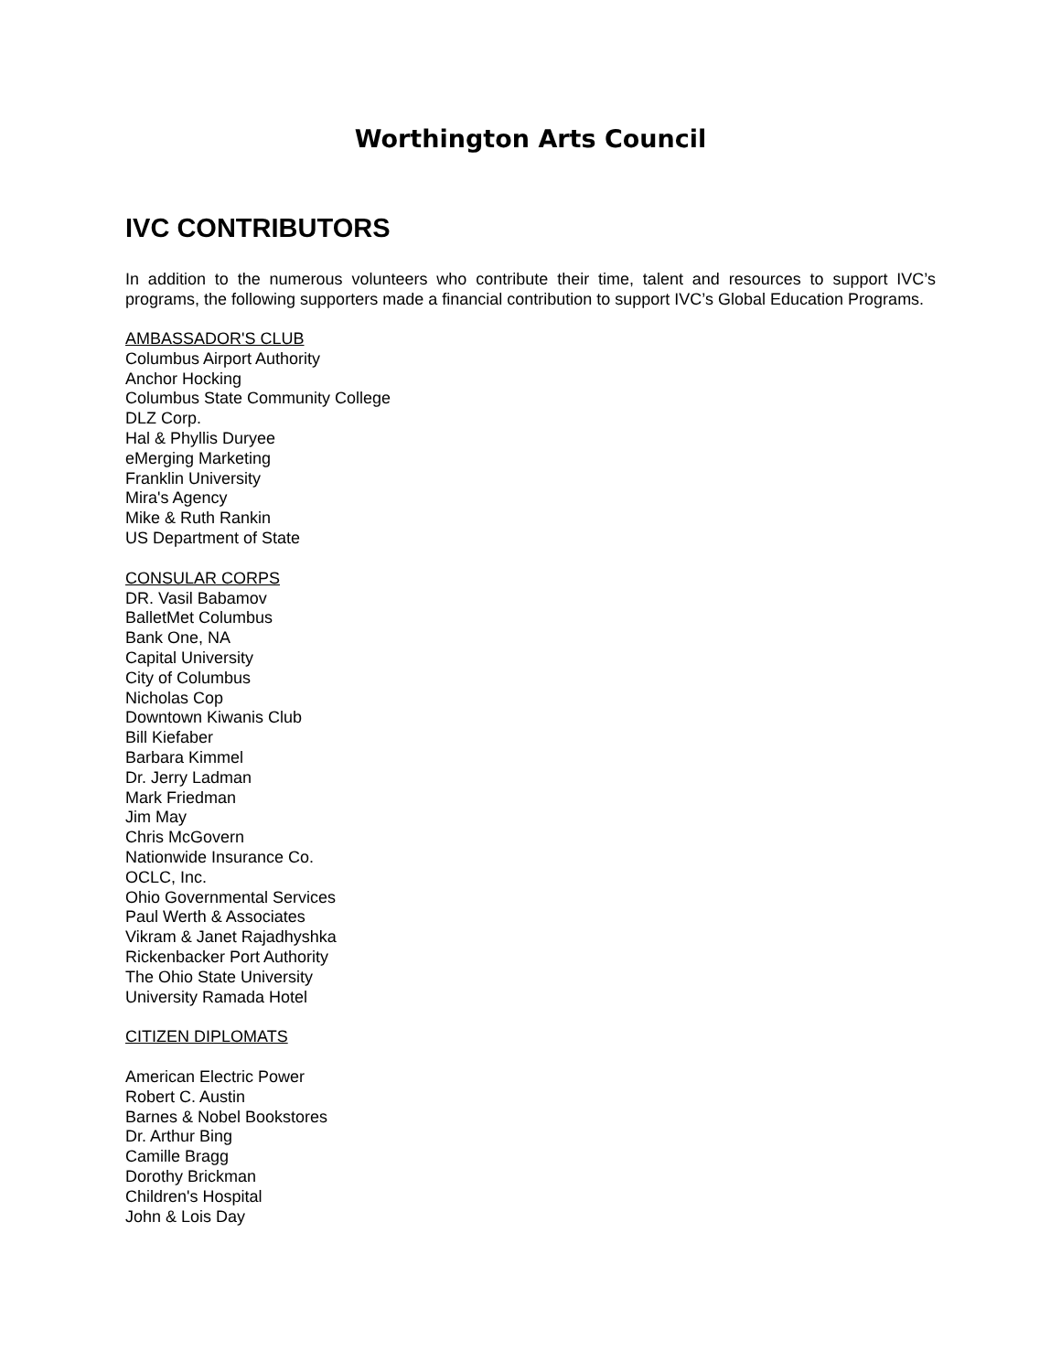Worthington Arts Council
IVC CONTRIBUTORS
In addition to the numerous volunteers who contribute their time, talent and resources to support IVC’s programs, the following supporters made a financial contribution to support IVC’s Global Education Programs.
AMBASSADOR'S CLUB
Columbus Airport Authority
Anchor Hocking
Columbus State Community College
DLZ Corp.
Hal & Phyllis Duryee
eMerging Marketing
Franklin University
Mira's Agency
Mike & Ruth Rankin
US Department of State
CONSULAR CORPS
DR. Vasil Babamov
BalletMet Columbus
Bank One, NA
Capital University
City of Columbus
Nicholas Cop
Downtown Kiwanis Club
Bill Kiefaber
Barbara Kimmel
Dr. Jerry Ladman
Mark Friedman
Jim May
Chris McGovern
Nationwide Insurance Co.
OCLC, Inc.
Ohio Governmental Services
Paul Werth & Associates
Vikram & Janet Rajadhyshka
Rickenbacker Port Authority
The Ohio State University
University Ramada Hotel
CITIZEN DIPLOMATS
American Electric Power
Robert C. Austin
Barnes & Nobel Bookstores
Dr. Arthur Bing
Camille Bragg
Dorothy Brickman
Children's Hospital
John & Lois Day